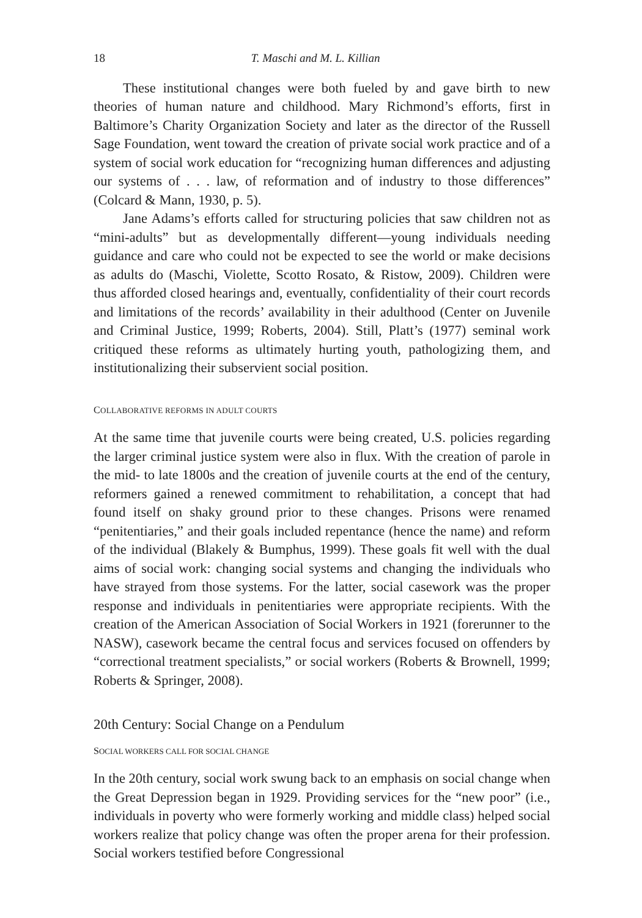18 T. Maschi and M. L. Killian
These institutional changes were both fueled by and gave birth to new theories of human nature and childhood. Mary Richmond’s efforts, first in Baltimore’s Charity Organization Society and later as the director of the Russell Sage Foundation, went toward the creation of private social work practice and of a system of social work education for “recognizing human differences and adjusting our systems of . . . law, of reformation and of industry to those differences” (Colcard & Mann, 1930, p. 5).
Jane Adams’s efforts called for structuring policies that saw children not as “mini-adults” but as developmentally different—young individuals needing guidance and care who could not be expected to see the world or make decisions as adults do (Maschi, Violette, Scotto Rosato, & Ristow, 2009). Children were thus afforded closed hearings and, eventually, confidentiality of their court records and limitations of the records’ availability in their adulthood (Center on Juvenile and Criminal Justice, 1999; Roberts, 2004). Still, Platt’s (1977) seminal work critiqued these reforms as ultimately hurting youth, pathologizing them, and institutionalizing their subservient social position.
COLLABORATIVE REFORMS IN ADULT COURTS
At the same time that juvenile courts were being created, U.S. policies regarding the larger criminal justice system were also in flux. With the creation of parole in the mid- to late 1800s and the creation of juvenile courts at the end of the century, reformers gained a renewed commitment to rehabilitation, a concept that had found itself on shaky ground prior to these changes. Prisons were renamed “penitentiaries,” and their goals included repentance (hence the name) and reform of the individual (Blakely & Bumphus, 1999). These goals fit well with the dual aims of social work: changing social systems and changing the individuals who have strayed from those systems. For the latter, social casework was the proper response and individuals in penitentiaries were appropriate recipients. With the creation of the American Association of Social Workers in 1921 (forerunner to the NASW), casework became the central focus and services focused on offenders by “correctional treatment specialists,” or social workers (Roberts & Brownell, 1999; Roberts & Springer, 2008).
20th Century: Social Change on a Pendulum
SOCIAL WORKERS CALL FOR SOCIAL CHANGE
In the 20th century, social work swung back to an emphasis on social change when the Great Depression began in 1929. Providing services for the “new poor” (i.e., individuals in poverty who were formerly working and middle class) helped social workers realize that policy change was often the proper arena for their profession. Social workers testified before Congressional